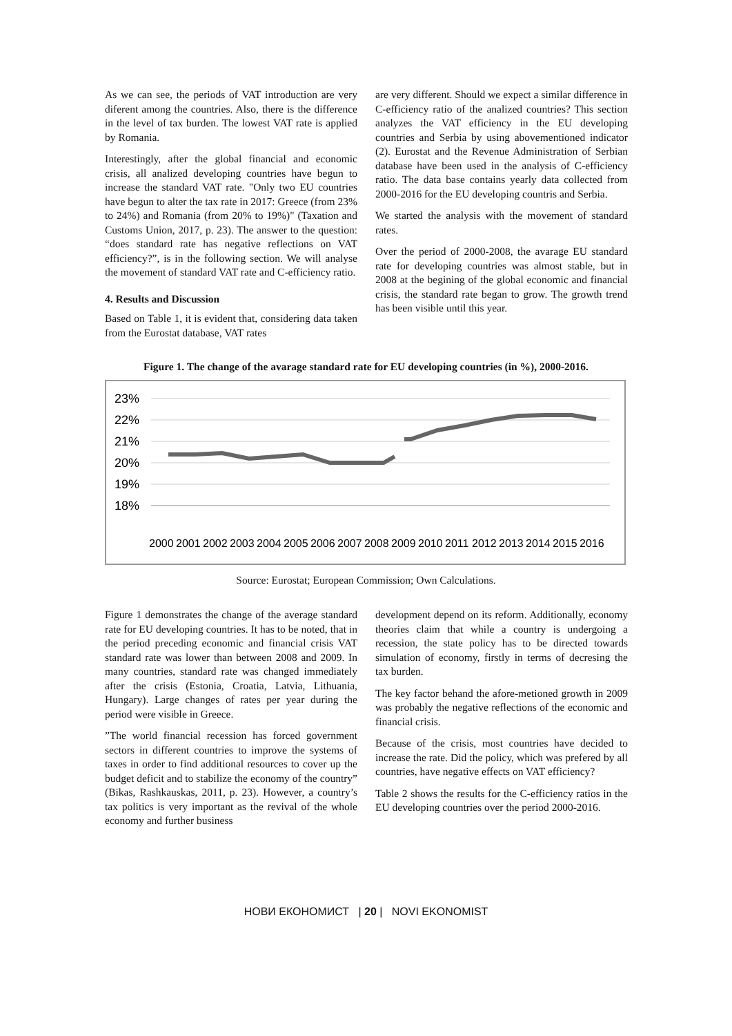As we can see, the periods of VAT introduction are very diferent among the countries. Also, there is the difference in the level of tax burden. The lowest VAT rate is applied by Romania.
Interestingly, after the global financial and economic crisis, all analized developing countries have begun to increase the standard VAT rate. "Only two EU countries have begun to alter the tax rate in 2017: Greece (from 23% to 24%) and Romania (from 20% to 19%)" (Taxation and Customs Union, 2017, p. 23). The answer to the question: “does standard rate has negative reflections on VAT efficiency?”, is in the following section. We will analyse the movement of standard VAT rate and C-efficiency ratio.
4. Results and Discussion
Based on Table 1, it is evident that, considering data taken from the Eurostat database, VAT rates
are very different. Should we expect a similar difference in C-efficiency ratio of the analized countries? This section analyzes the VAT efficiency in the EU developing countries and Serbia by using abovementioned indicator (2). Eurostat and the Revenue Administration of Serbian database have been used in the analysis of C-efficiency ratio. The data base contains yearly data collected from 2000-2016 for the EU developing countris and Serbia.
We started the analysis with the movement of standard rates.
Over the period of 2000-2008, the avarage EU standard rate for developing countries was almost stable, but in 2008 at the begining of the global economic and financial crisis, the standard rate began to grow. The growth trend has been visible until this year.
Figure 1. The change of the avarage standard rate for EU developing countries (in %), 2000-2016.
23%
22%
21%
20%
19%
18%
2000
2001
2002
2003
2004
2005
2006
2007
2008
2009
2010
2011
2012
2013
2014
2015
2016
Source: Eurostat; European Commission; Own Calculations.
Figure 1 demonstrates the change of the average standard rate for EU developing countries. It has to be noted, that in the period preceding economic and financial crisis VAT standard rate was lower than between 2008 and 2009. In many countries, standard rate was changed immediately after the crisis (Estonia, Croatia, Latvia, Lithuania, Hungary). Large changes of rates per year during the period were visible in Greece.
”The world financial recession has forced government sectors in different countries to improve the systems of taxes in order to find additional resources to cover up the budget deficit and to stabilize the economy of the country” (Bikas, Rashkauskas, 2011, p. 23). However, a country’s tax politics is very important as the revival of the whole economy and further business
development depend on its reform. Additionally, economy theories claim that while a country is undergoing a recession, the state policy has to be directed towards simulation of economy, firstly in terms of decresing the tax burden.
The key factor behand the afore-metioned growth in 2009 was probably the negative reflections of the economic and financial crisis.
Because of the crisis, most countries have decided to increase the rate. Did the policy, which was prefered by all countries, have negative effects on VAT efficiency?
Table 2 shows the results for the C-efficiency ratios in the EU developing countries over the period 2000-2016.
НОВИ ЕКОНОМИСТ | 20 | NOVI EKONOMIST